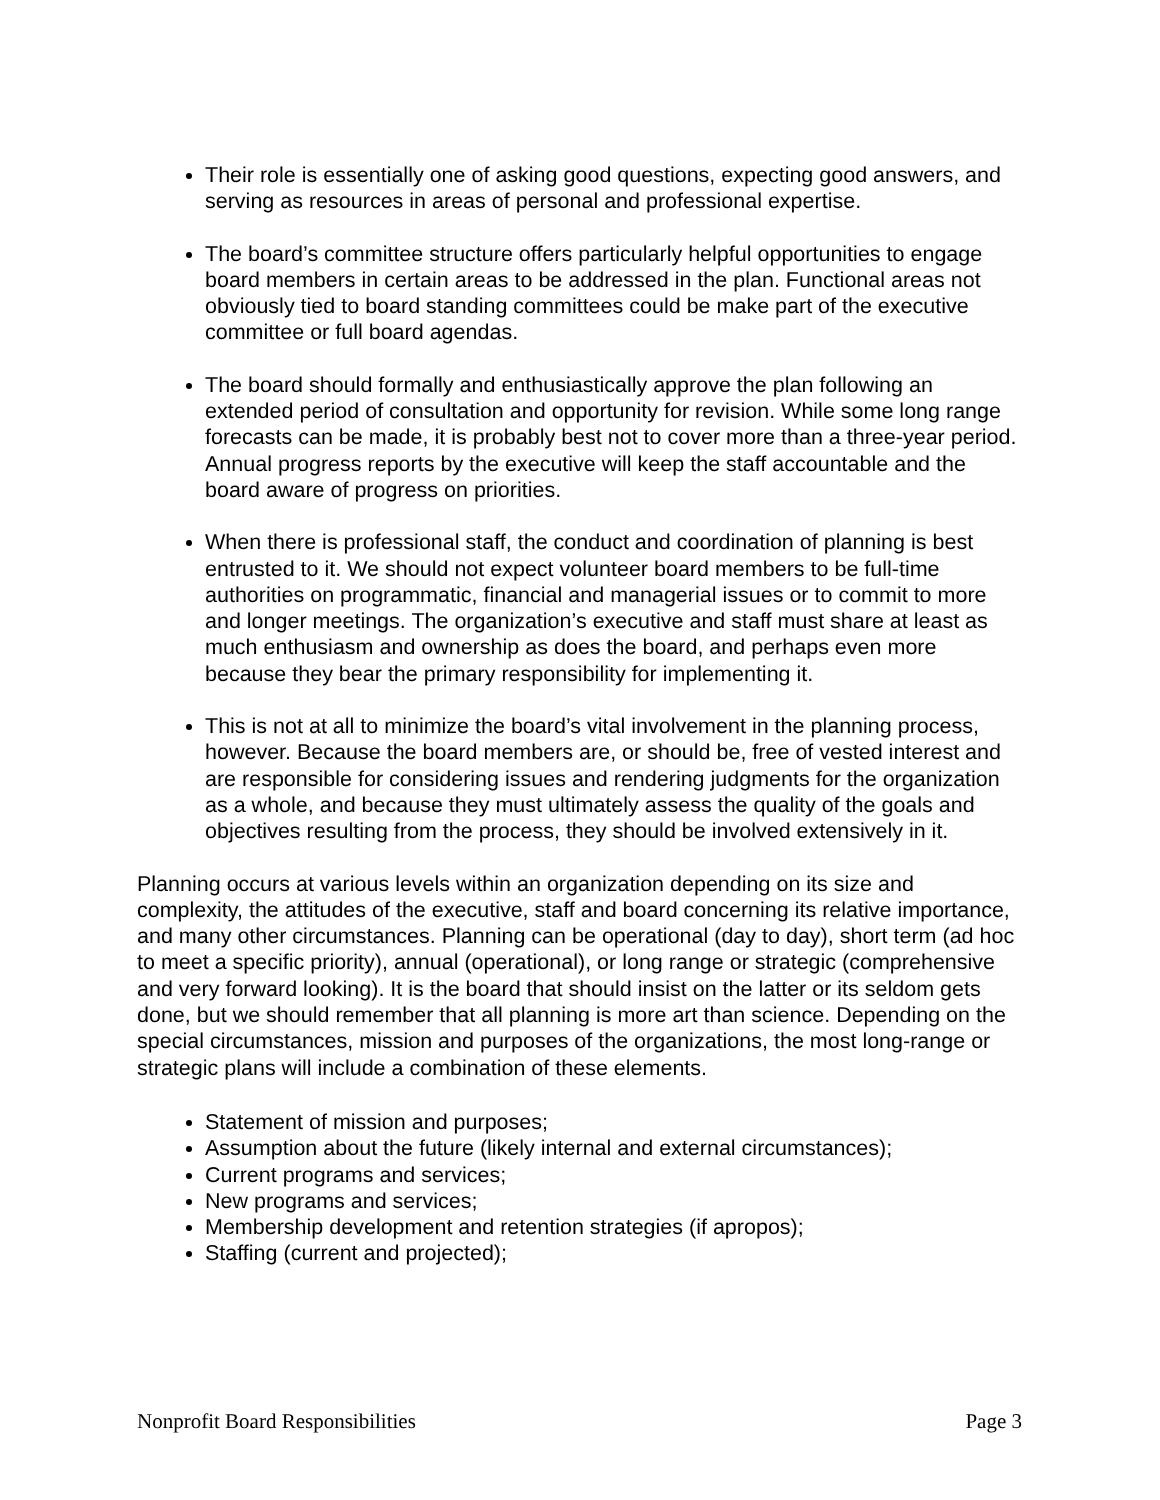Their role is essentially one of asking good questions, expecting good answers, and serving as resources in areas of personal and professional expertise.
The board’s committee structure offers particularly helpful opportunities to engage board members in certain areas to be addressed in the plan. Functional areas not obviously tied to board standing committees could be make part of the executive committee or full board agendas.
The board should formally and enthusiastically approve the plan following an extended period of consultation and opportunity for revision. While some long range forecasts can be made, it is probably best not to cover more than a three-year period. Annual progress reports by the executive will keep the staff accountable and the board aware of progress on priorities.
When there is professional staff, the conduct and coordination of planning is best entrusted to it. We should not expect volunteer board members to be full-time authorities on programmatic, financial and managerial issues or to commit to more and longer meetings. The organization’s executive and staff must share at least as much enthusiasm and ownership as does the board, and perhaps even more because they bear the primary responsibility for implementing it.
This is not at all to minimize the board’s vital involvement in the planning process, however. Because the board members are, or should be, free of vested interest and are responsible for considering issues and rendering judgments for the organization as a whole, and because they must ultimately assess the quality of the goals and objectives resulting from the process, they should be involved extensively in it.
Planning occurs at various levels within an organization depending on its size and complexity, the attitudes of the executive, staff and board concerning its relative importance, and many other circumstances. Planning can be operational (day to day), short term (ad hoc to meet a specific priority), annual (operational), or long range or strategic (comprehensive and very forward looking). It is the board that should insist on the latter or its seldom gets done, but we should remember that all planning is more art than science. Depending on the special circumstances, mission and purposes of the organizations, the most long-range or strategic plans will include a combination of these elements.
Statement of mission and purposes;
Assumption about the future (likely internal and external circumstances);
Current programs and services;
New programs and services;
Membership development and retention strategies (if apropos);
Staffing (current and projected);
Nonprofit Board Responsibilities Page 3